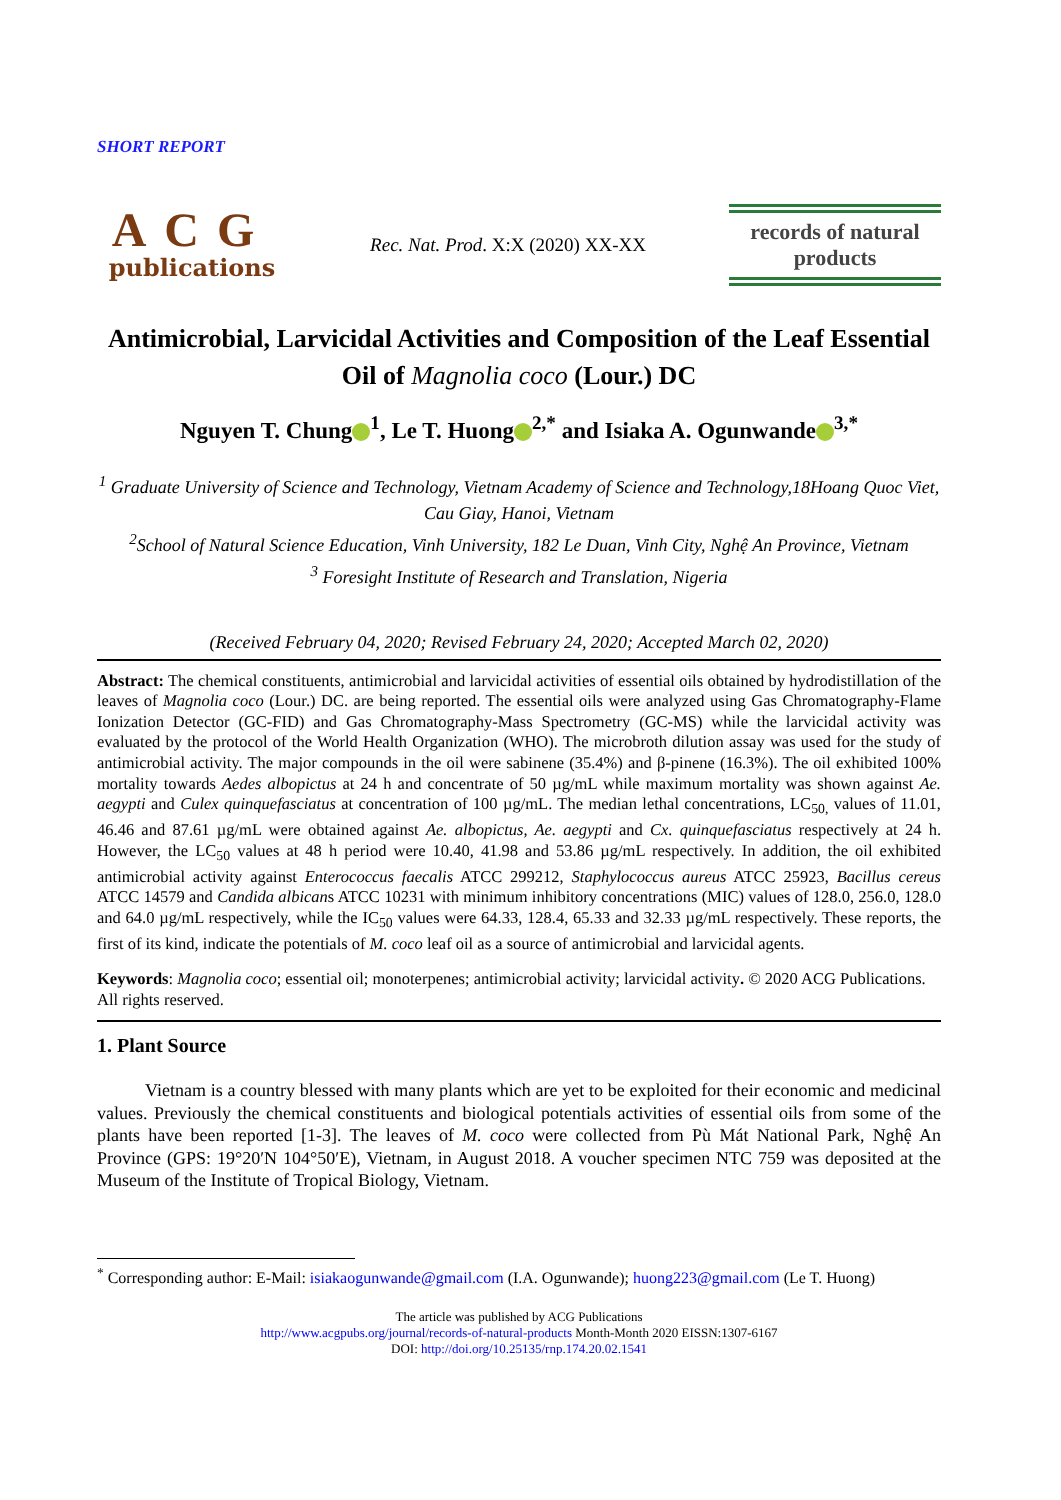SHORT REPORT
ACG
publications
Rec. Nat. Prod. X:X (2020) XX-XX
records of natural products
Antimicrobial, Larvicidal Activities and Composition of the Leaf Essential Oil of Magnolia coco (Lour.) DC
Nguyen T. Chung<sup>1</sup>, Le T. Huong<sup>2,*</sup> and Isiaka A. Ogunwande<sup>3,*</sup>
<sup>1</sup> Graduate University of Science and Technology, Vietnam Academy of Science and Technology,18Hoang Quoc Viet, Cau Giay, Hanoi, Vietnam
<sup>2</sup> School of Natural Science Education, Vinh University, 182 Le Duan, Vinh City, Nghệ An Province, Vietnam
<sup>3</sup> Foresight Institute of Research and Translation, Nigeria
(Received February 04, 2020; Revised February 24, 2020; Accepted March 02, 2020)
Abstract: The chemical constituents, antimicrobial and larvicidal activities of essential oils obtained by hydrodistillation of the leaves of Magnolia coco (Lour.) DC. are being reported. The essential oils were analyzed using Gas Chromatography-Flame Ionization Detector (GC-FID) and Gas Chromatography-Mass Spectrometry (GC-MS) while the larvicidal activity was evaluated by the protocol of the World Health Organization (WHO). The microbroth dilution assay was used for the study of antimicrobial activity. The major compounds in the oil were sabinene (35.4%) and β-pinene (16.3%). The oil exhibited 100% mortality towards Aedes albopictus at 24 h and concentrate of 50 µg/mL while maximum mortality was shown against Ae. aegypti and Culex quinquefasciatus at concentration of 100 µg/mL. The median lethal concentrations, LC<sub>50,</sub> values of 11.01, 46.46 and 87.61 µg/mL were obtained against Ae. albopictus, Ae. aegypti and Cx. quinquefasciatus respectively at 24 h. However, the LC<sub>50</sub> values at 48 h period were 10.40, 41.98 and 53.86 µg/mL respectively. In addition, the oil exhibited antimicrobial activity against Enterococcus faecalis ATCC 299212, Staphylococcus aureus ATCC 25923, Bacillus cereus ATCC 14579 and Candida albicans ATCC 10231 with minimum inhibitory concentrations (MIC) values of 128.0, 256.0, 128.0 and 64.0 µg/mL respectively, while the IC<sub>50</sub> values were 64.33, 128.4, 65.33 and 32.33 µg/mL respectively. These reports, the first of its kind, indicate the potentials of M. coco leaf oil as a source of antimicrobial and larvicidal agents.
Keywords: Magnolia coco; essential oil; monoterpenes; antimicrobial activity; larvicidal activity. © 2020 ACG Publications. All rights reserved.
1. Plant Source
Vietnam is a country blessed with many plants which are yet to be exploited for their economic and medicinal values. Previously the chemical constituents and biological potentials activities of essential oils from some of the plants have been reported [1-3]. The leaves of M. coco were collected from Pù Mát National Park, Nghệ An Province (GPS: 19°20′N 104°50′E), Vietnam, in August 2018. A voucher specimen NTC 759 was deposited at the Museum of the Institute of Tropical Biology, Vietnam.
<sup>*</sup> Corresponding author: E-Mail: isiakaogunwande@gmail.com (I.A. Ogunwande); huong223@gmail.com (Le T. Huong)
The article was published by ACG Publications
http://www.acgpubs.org/journal/records-of-natural-products Month-Month 2020 EISSN:1307-6167
DOI: http://doi.org/10.25135/rnp.174.20.02.1541